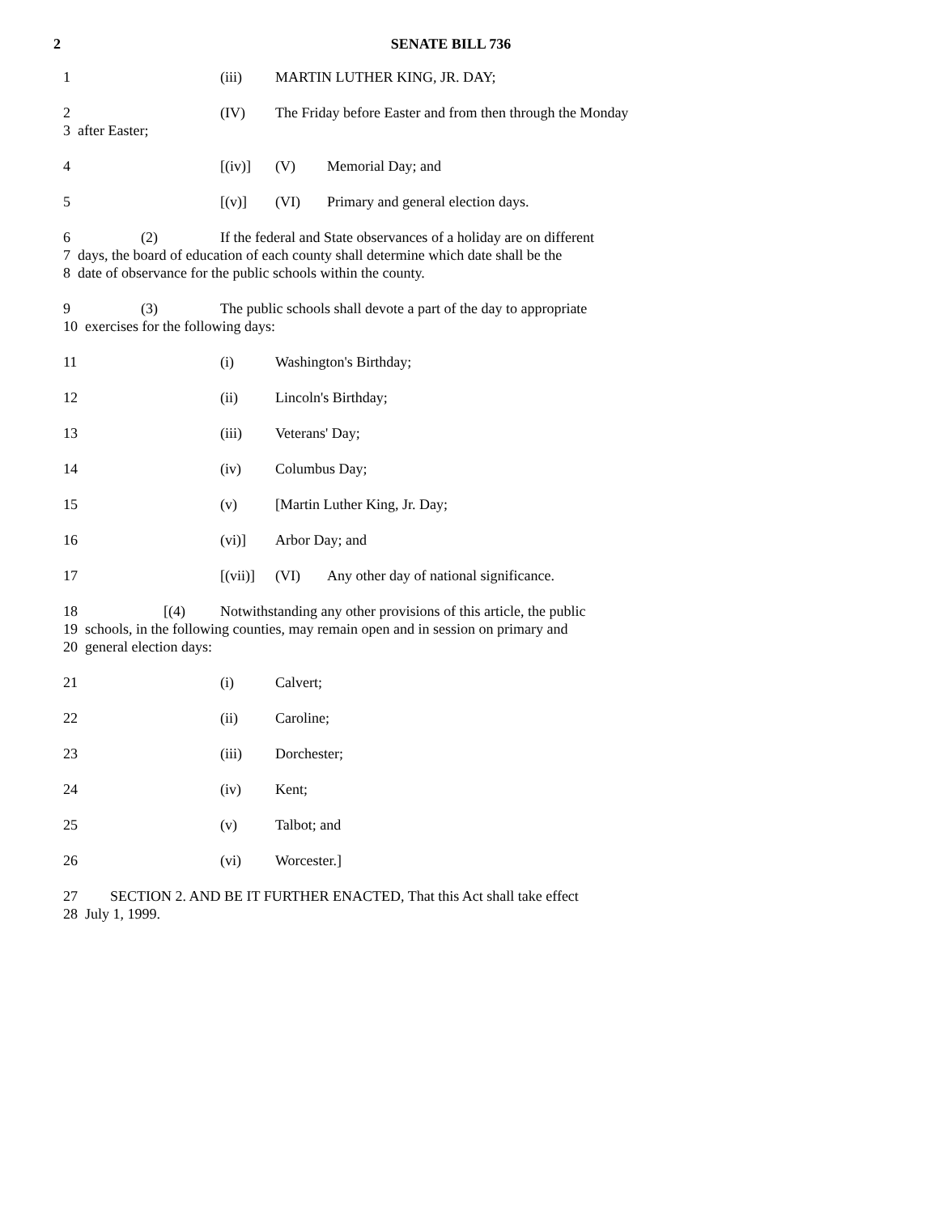2
SENATE BILL 736
1 (iii) MARTIN LUTHER KING, JR. DAY;
2 (IV) The Friday before Easter and from then through the Monday
3 after Easter;
4 [(iv)] (V) Memorial Day; and
5 [(v)] (VI) Primary and general election days.
6 (2) If the federal and State observances of a holiday are on different
7 days, the board of education of each county shall determine which date shall be the
8 date of observance for the public schools within the county.
9 (3) The public schools shall devote a part of the day to appropriate
10 exercises for the following days:
11 (i) Washington's Birthday;
12 (ii) Lincoln's Birthday;
13 (iii) Veterans' Day;
14 (iv) Columbus Day;
15 (v) [Martin Luther King, Jr. Day;
16 (vi)] Arbor Day; and
17 [(vii)] (VI) Any other day of national significance.
18 [(4) Notwithstanding any other provisions of this article, the public
19 schools, in the following counties, may remain open and in session on primary and
20 general election days:
21 (i) Calvert;
22 (ii) Caroline;
23 (iii) Dorchester;
24 (iv) Kent;
25 (v) Talbot; and
26 (vi) Worcester.]
27 SECTION 2. AND BE IT FURTHER ENACTED, That this Act shall take effect
28 July 1, 1999.